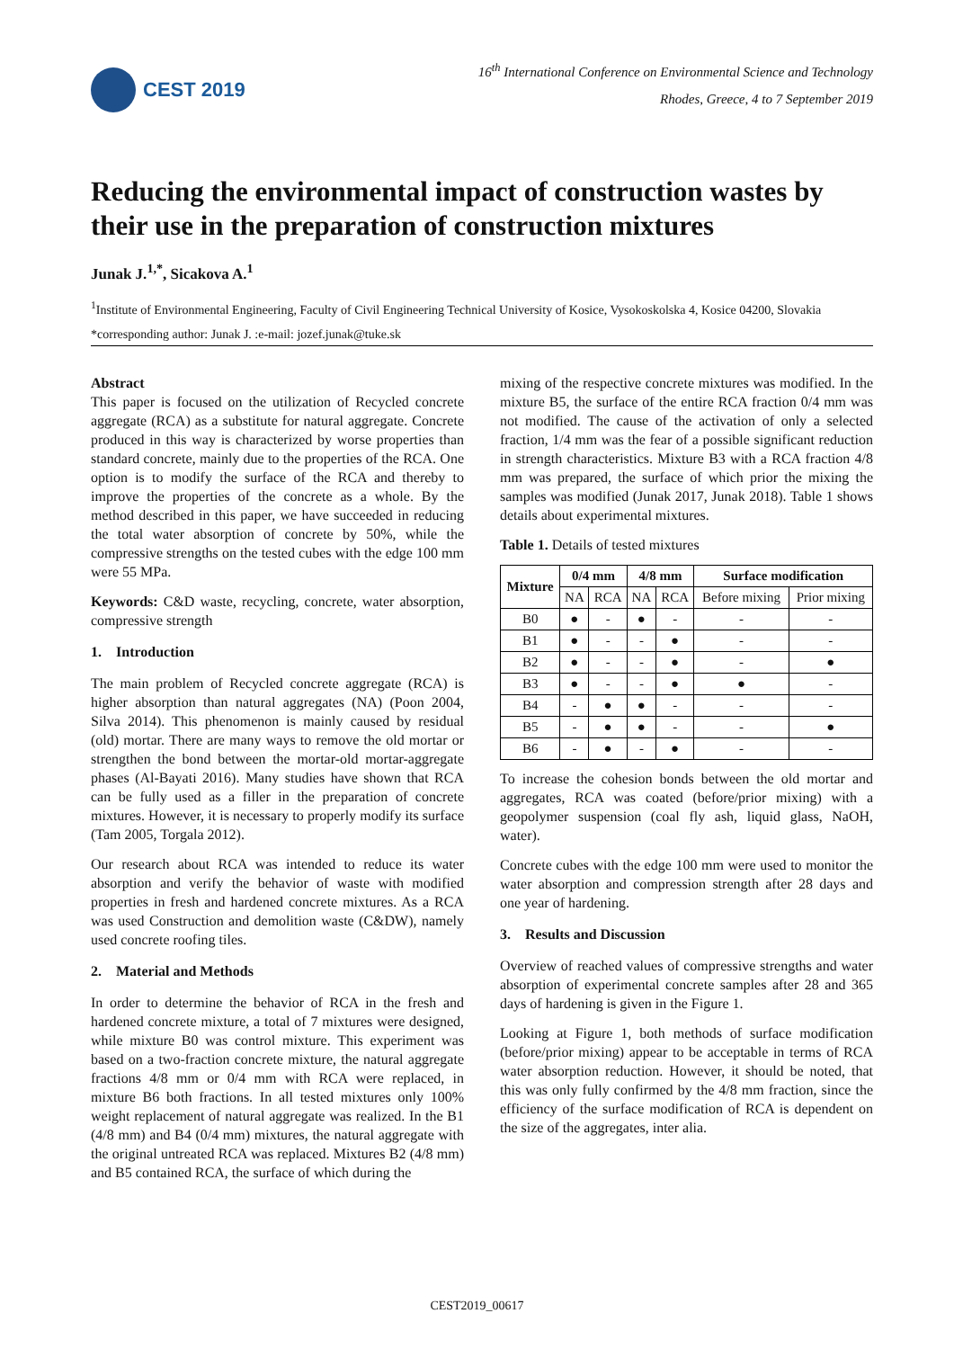CEST 2019
16<sup>th</sup> International Conference on Environmental Science and Technology
Rhodes, Greece, 4 to 7 September 2019
Reducing the environmental impact of construction wastes by their use in the preparation of construction mixtures
Junak J.<sup>1,*</sup>, Sicakova A.<sup>1</sup>
<sup>1</sup> Institute of Environmental Engineering, Faculty of Civil Engineering Technical University of Kosice, Vysokoskolska 4, Kosice 04200, Slovakia
*corresponding author: Junak J. :e-mail: jozef.junak@tuke.sk
Abstract
This paper is focused on the utilization of Recycled concrete aggregate (RCA) as a substitute for natural aggregate. Concrete produced in this way is characterized by worse properties than standard concrete, mainly due to the properties of the RCA. One option is to modify the surface of the RCA and thereby to improve the properties of the concrete as a whole. By the method described in this paper, we have succeeded in reducing the total water absorption of concrete by 50%, while the compressive strengths on the tested cubes with the edge 100 mm were 55 MPa.
Keywords: C&D waste, recycling, concrete, water absorption, compressive strength
1. Introduction
The main problem of Recycled concrete aggregate (RCA) is higher absorption than natural aggregates (NA) (Poon 2004, Silva 2014). This phenomenon is mainly caused by residual (old) mortar. There are many ways to remove the old mortar or strengthen the bond between the mortar-old mortar-aggregate phases (Al-Bayati 2016). Many studies have shown that RCA can be fully used as a filler in the preparation of concrete mixtures. However, it is necessary to properly modify its surface (Tam 2005, Torgala 2012).
Our research about RCA was intended to reduce its water absorption and verify the behavior of waste with modified properties in fresh and hardened concrete mixtures. As a RCA was used Construction and demolition waste (C&DW), namely used concrete roofing tiles.
2. Material and Methods
In order to determine the behavior of RCA in the fresh and hardened concrete mixture, a total of 7 mixtures were designed, while mixture B0 was control mixture. This experiment was based on a two-fraction concrete mixture, the natural aggregate fractions 4/8 mm or 0/4 mm with RCA were replaced, in mixture B6 both fractions. In all tested mixtures only 100% weight replacement of natural aggregate was realized. In the B1 (4/8 mm) and B4 (0/4 mm) mixtures, the natural aggregate with the original untreated RCA was replaced. Mixtures B2 (4/8 mm) and B5 contained RCA, the surface of which during the
mixing of the respective concrete mixtures was modified. In the mixture B5, the surface of the entire RCA fraction 0/4 mm was not modified. The cause of the activation of only a selected fraction, 1/4 mm was the fear of a possible significant reduction in strength characteristics. Mixture B3 with a RCA fraction 4/8 mm was prepared, the surface of which prior the mixing the samples was modified (Junak 2017, Junak 2018). Table 1 shows details about experimental mixtures.
Table 1. Details of tested mixtures
| Mixture | 0/4 mm | | 4/8 mm | | Surface modification | |
| --- | --- | --- | --- | --- | --- | --- |
| | NA | RCA | NA | RCA | Before mixing | Prior mixing |
| B0 | ● | - | ● | - | - | - |
| B1 | ● | - | - | ● | - | - |
| B2 | ● | - | - | ● | - | ● |
| B3 | ● | - | - | ● | ● | - |
| B4 | - | ● | ● | - | - | - |
| B5 | - | ● | ● | - | - | ● |
| B6 | - | ● | - | ● | - | - |
To increase the cohesion bonds between the old mortar and aggregates, RCA was coated (before/prior mixing) with a geopolymer suspension (coal fly ash, liquid glass, NaOH, water).
Concrete cubes with the edge 100 mm were used to monitor the water absorption and compression strength after 28 days and one year of hardening.
3. Results and Discussion
Overview of reached values of compressive strengths and water absorption of experimental concrete samples after 28 and 365 days of hardening is given in the Figure 1.
Looking at Figure 1, both methods of surface modification (before/prior mixing) appear to be acceptable in terms of RCA water absorption reduction. However, it should be noted, that this was only fully confirmed by the 4/8 mm fraction, since the efficiency of the surface modification of RCA is dependent on the size of the aggregates, inter alia.
CEST2019_00617